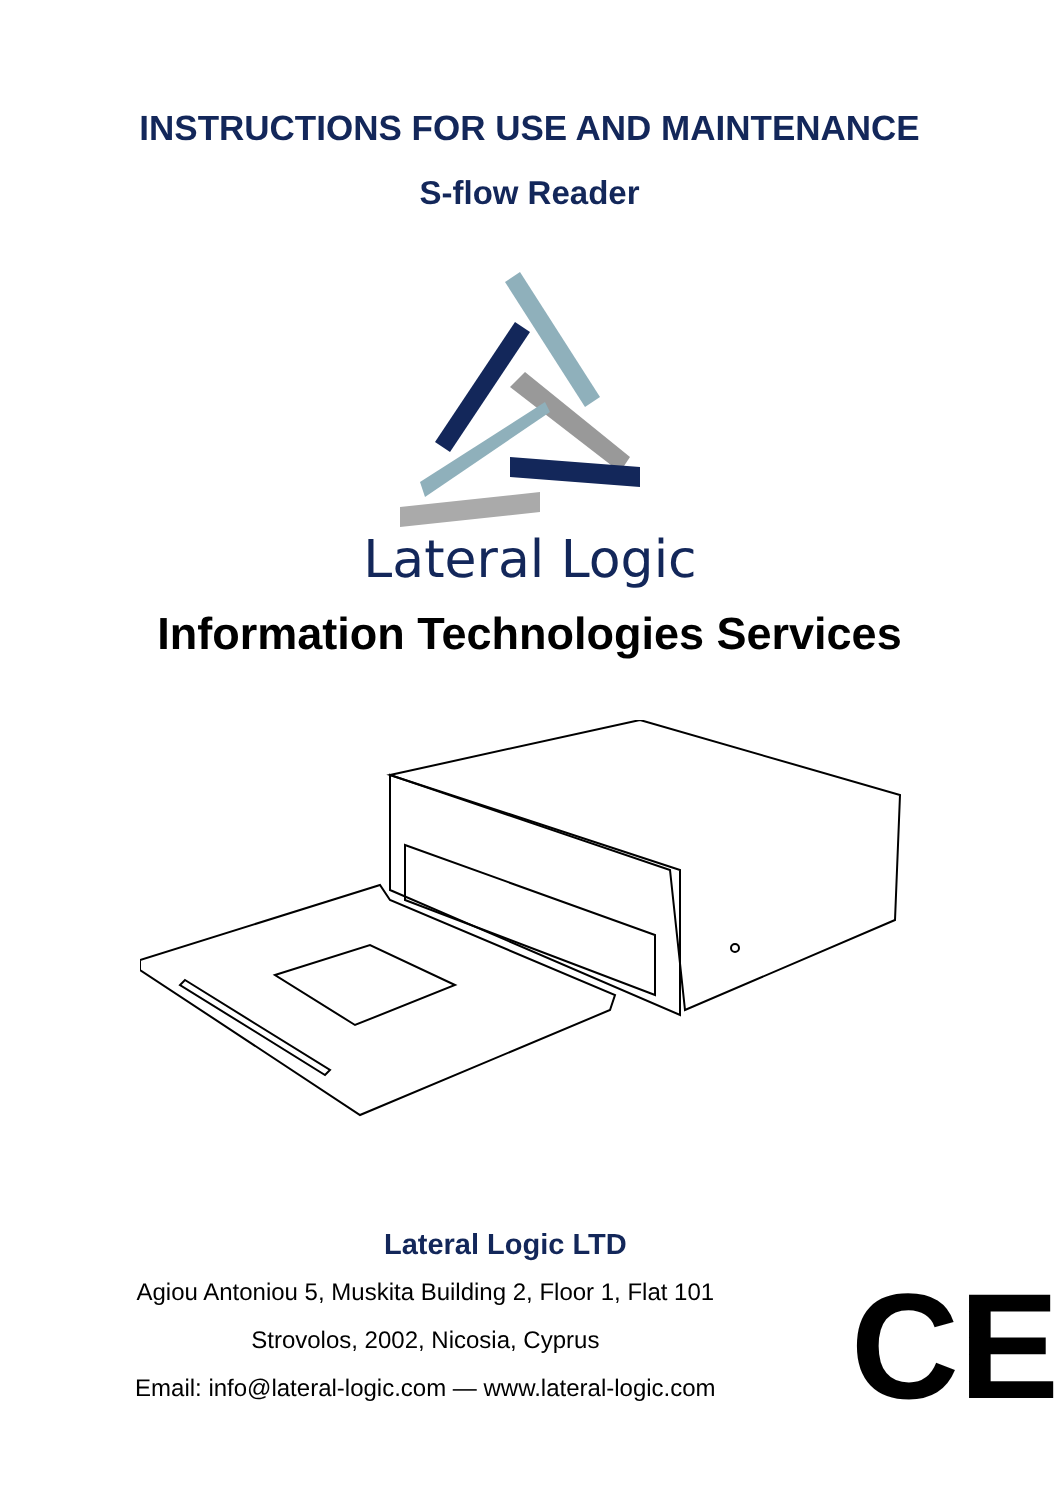INSTRUCTIONS FOR USE AND MAINTENANCE
S-flow Reader
Lateral Logic
Information Technologies Services
Lateral Logic LTD
Agiou Antoniou 5, Muskita Building 2, Floor 1, Flat 101
Strovolos, 2002, Nicosia, Cyprus
Email: info@lateral-logic.com — www.lateral-logic.com
CE